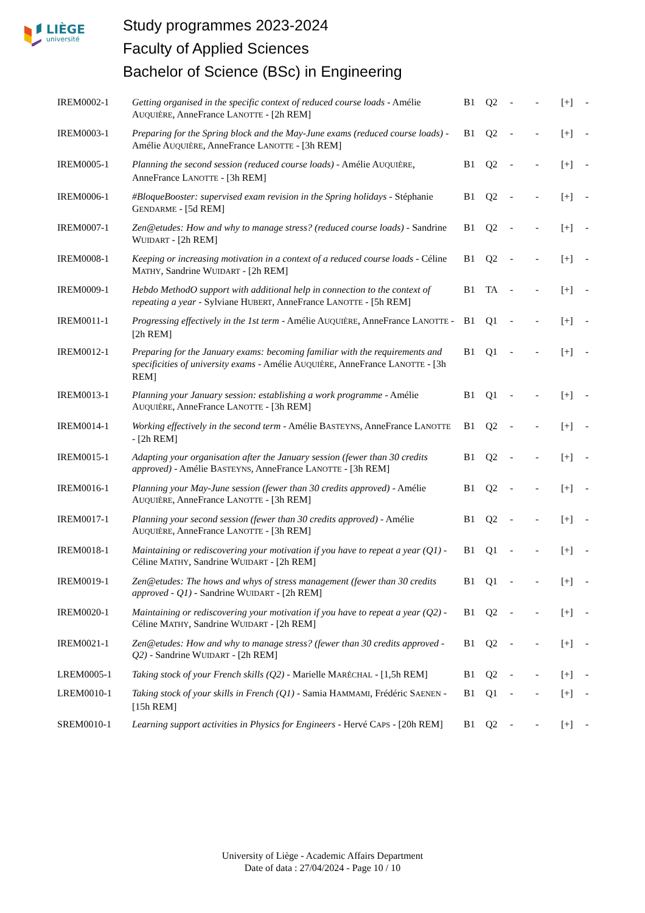LIÈGE
université
Study programmes 2023-2024
Faculty of Applied Sciences
Bachelor of Science (BSc) in Engineering
| IREM0002-1 | Getting organised in the specific context of reduced course loads - Amélie A UQUIÈRE , AnneFrance L ANOTTE - [2h REM] | B1 | Q2 | - | - | [+] | - |
| IREM0003-1 | Preparing for the Spring block and the May-June exams (reduced course loads) - Amélie A UQUIÈRE , AnneFrance L ANOTTE - [3h REM] | B1 | Q2 | - | - | [+] | - |
| IREM0005-1 | Planning the second session (reduced course loads) - Amélie A UQUIÈRE , AnneFrance L ANOTTE - [3h REM] | B1 | Q2 | - | - | [+] | - |
| IREM0006-1 | #BloqueBooster: supervised exam revision in the Spring holidays - Stéphanie G ENDARME - [5d REM] | B1 | Q2 | - | - | [+] | - |
| IREM0007-1 | Zen@etudes: How and why to manage stress? (reduced course loads) - Sandrine W UIDART - [2h REM] | B1 | Q2 | - | - | [+] | - |
| IREM0008-1 | Keeping or increasing motivation in a context of a reduced course loads - Céline M ATHY , Sandrine W UIDART - [2h REM] | B1 | Q2 | - | - | [+] | - |
| IREM0009-1 | Hebdo MethodO support with additional help in connection to the context of repeating a year - Sylviane H UBERT , AnneFrance L ANOTTE - [5h REM] | B1 | TA | - | - | [+] | - |
| IREM0011-1 | Progressing effectively in the 1st term - Amélie A UQUIÈRE , AnneFrance L ANOTTE - [2h REM] | B1 | Q1 | - | - | [+] | - |
| IREM0012-1 | Preparing for the January exams: becoming familiar with the requirements and specificities of university exams - Amélie A UQUIÈRE , AnneFrance L ANOTTE - [3h REM] | B1 | Q1 | - | - | [+] | - |
| IREM0013-1 | Planning your January session: establishing a work programme - Amélie A UQUIÈRE , AnneFrance L ANOTTE - [3h REM] | B1 | Q1 | - | - | [+] | - |
| IREM0014-1 | Working effectively in the second term - Amélie B ASTEYNS , AnneFrance L ANOTTE - [2h REM] | B1 | Q2 | - | - | [+] | - |
| IREM0015-1 | Adapting your organisation after the January session (fewer than 30 credits approved) - Amélie B ASTEYNS , AnneFrance L ANOTTE - [3h REM] | B1 | Q2 | - | - | [+] | - |
| IREM0016-1 | Planning your May-June session (fewer than 30 credits approved) - Amélie A UQUIÈRE , AnneFrance L ANOTTE - [3h REM] | B1 | Q2 | - | - | [+] | - |
| IREM0017-1 | Planning your second session (fewer than 30 credits approved) - Amélie A UQUIÈRE , AnneFrance L ANOTTE - [3h REM] | B1 | Q2 | - | - | [+] | - |
| IREM0018-1 | Maintaining or rediscovering your motivation if you have to repeat a year (Q1) - Céline M ATHY , Sandrine W UIDART - [2h REM] | B1 | Q1 | - | - | [+] | - |
| IREM0019-1 | Zen@etudes: The hows and whys of stress management (fewer than 30 credits approved - Q1) - Sandrine W UIDART - [2h REM] | B1 | Q1 | - | - | [+] | - |
| IREM0020-1 | Maintaining or rediscovering your motivation if you have to repeat a year (Q2) - Céline M ATHY , Sandrine W UIDART - [2h REM] | B1 | Q2 | - | - | [+] | - |
| IREM0021-1 | Zen@etudes: How and why to manage stress? (fewer than 30 credits approved - Q2) - Sandrine W UIDART - [2h REM] | B1 | Q2 | - | - | [+] | - |
| LREM0005-1 | Taking stock of your French skills (Q2) - Marielle M ARÉCHAL - [1,5h REM] | B1 | Q2 | - | - | [+] | - |
| LREM0010-1 | Taking stock of your skills in French (Q1) - Samia H AMMAMI , Frédéric S AENEN - [15h REM] | B1 | Q1 | - | - | [+] | - |
| SREM0010-1 | Learning support activities in Physics for Engineers - Hervé C APS - [20h REM] | B1 | Q2 | - | - | [+] | - |
University of Liège - Academic Affairs Department
Date of data : 27/04/2024 - Page 10 / 10